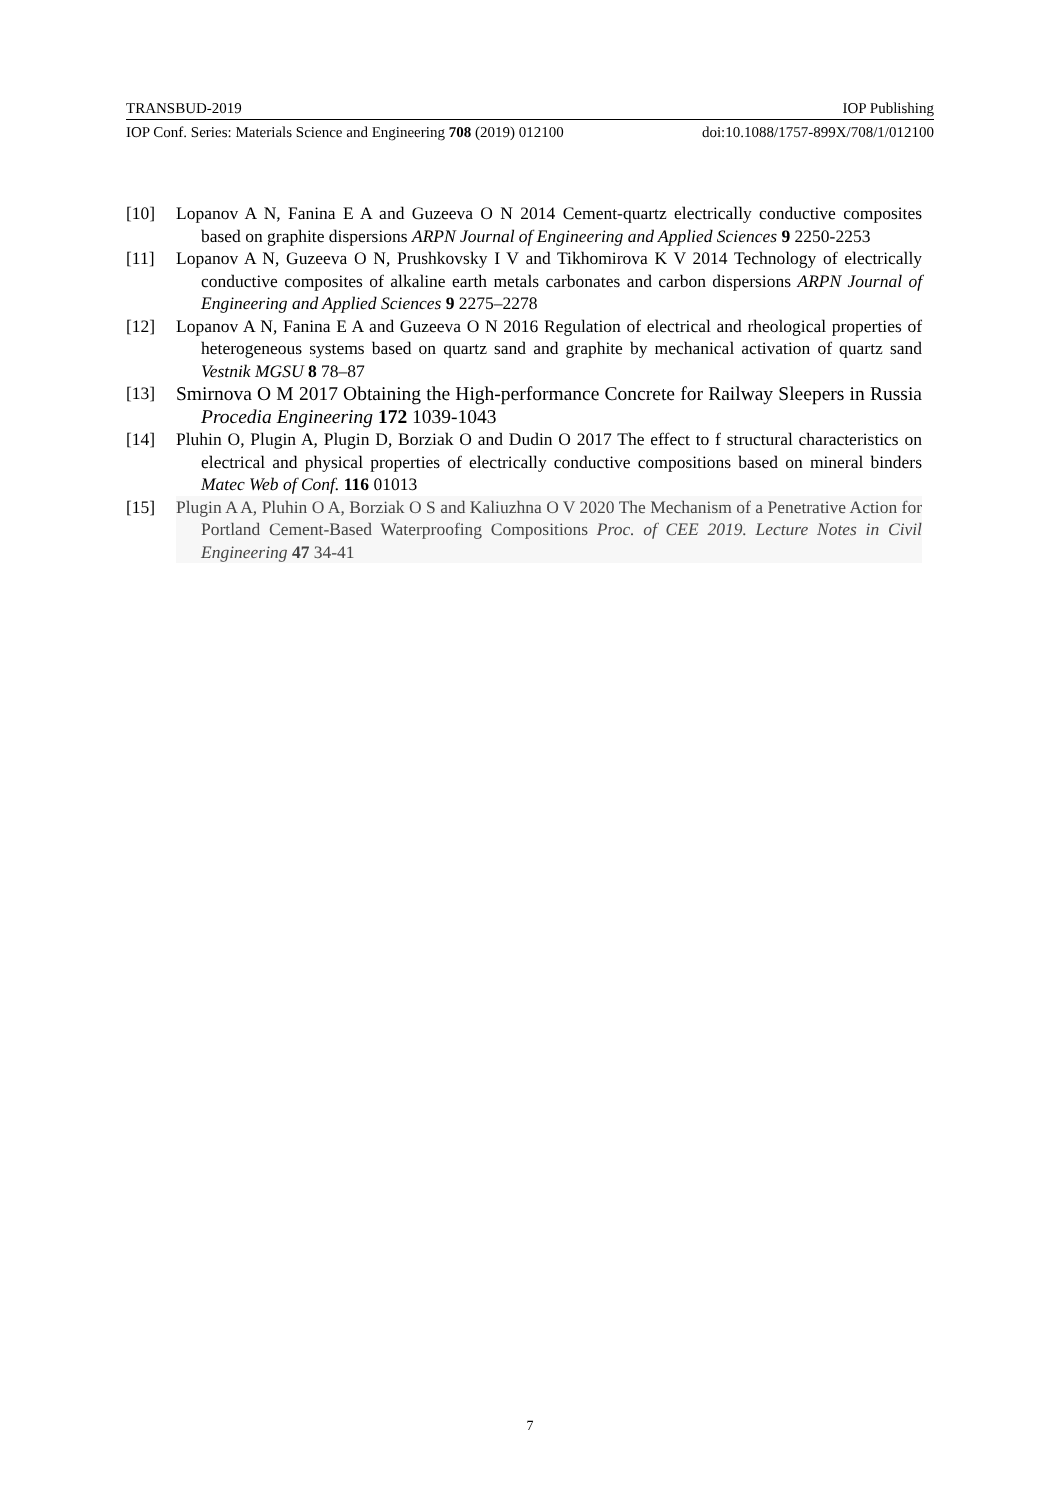TRANSBUD-2019 IOP Publishing
IOP Conf. Series: Materials Science and Engineering 708 (2019) 012100 doi:10.1088/1757-899X/708/1/012100
[10] Lopanov A N, Fanina E A and Guzeeva O N 2014 Cement-quartz electrically conductive composites based on graphite dispersions ARPN Journal of Engineering and Applied Sciences 9 2250-2253
[11] Lopanov A N, Guzeeva O N, Prushkovsky I V and Tikhomirova K V 2014 Technology of electrically conductive composites of alkaline earth metals carbonates and carbon dispersions ARPN Journal of Engineering and Applied Sciences 9 2275–2278
[12] Lopanov A N, Fanina E A and Guzeeva O N 2016 Regulation of electrical and rheological properties of heterogeneous systems based on quartz sand and graphite by mechanical activation of quartz sand Vestnik MGSU 8 78–87
[13] Smirnova O M 2017 Obtaining the High-performance Concrete for Railway Sleepers in Russia Procedia Engineering 172 1039-1043
[14] Pluhin O, Plugin A, Plugin D, Borziak O and Dudin O 2017 The effect to f structural characteristics on electrical and physical properties of electrically conductive compositions based on mineral binders Matec Web of Conf. 116 01013
[15] Plugin A A, Pluhin O A, Borziak O S and Kaliuzhna O V 2020 The Mechanism of a Penetrative Action for Portland Cement-Based Waterproofing Compositions Proc. of CEE 2019. Lecture Notes in Civil Engineering 47 34-41
7